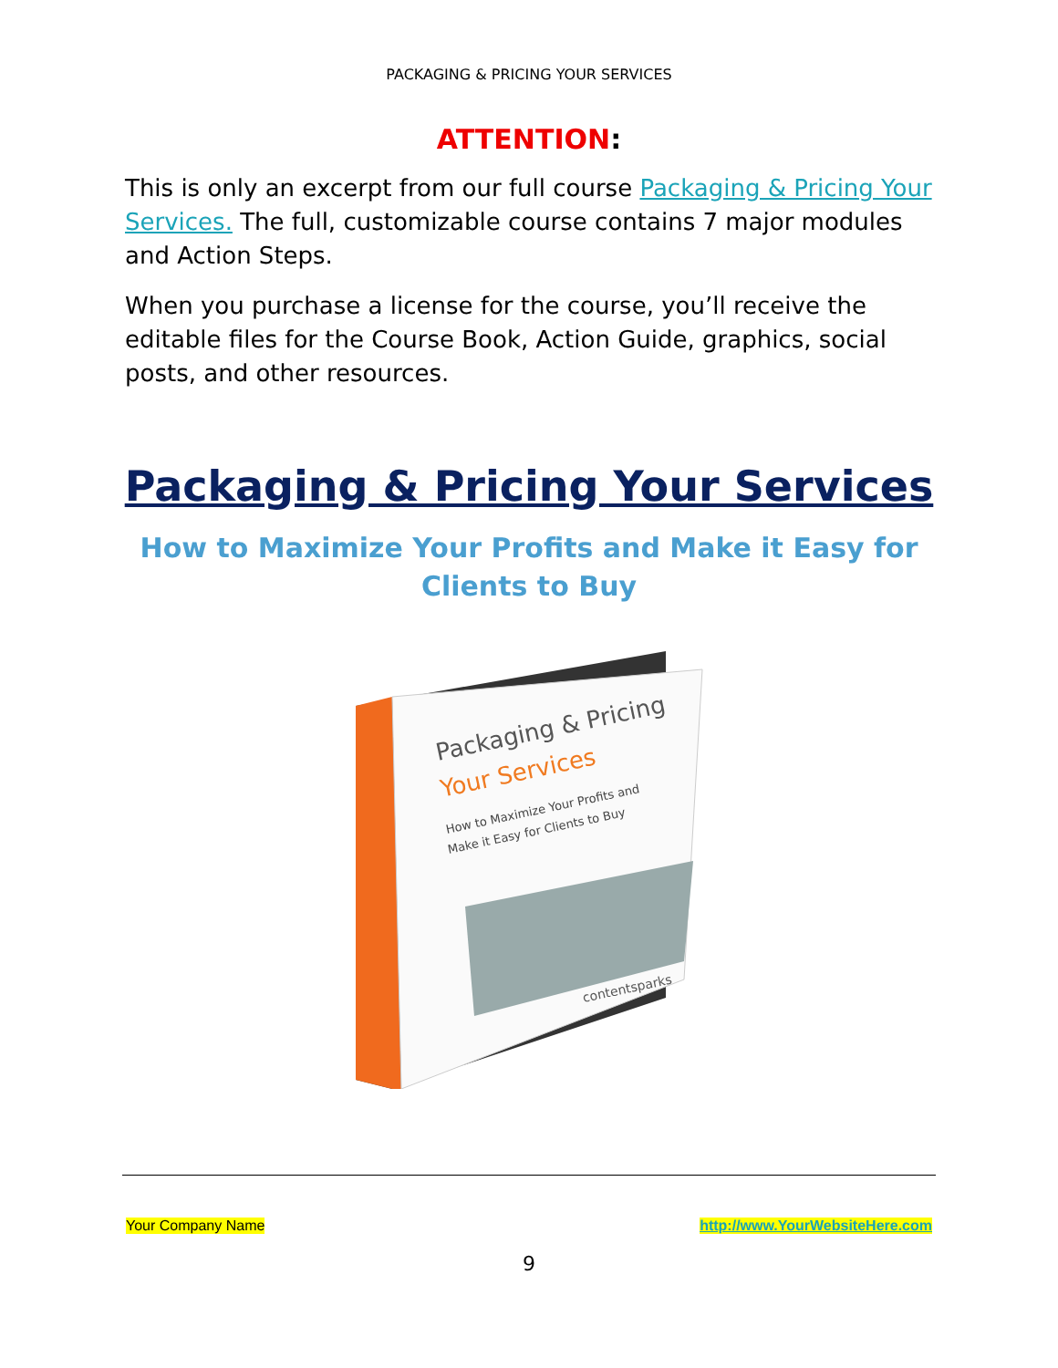PACKAGING & PRICING YOUR SERVICES
ATTENTION:
This is only an excerpt from our full course Packaging & Pricing Your Services. The full, customizable course contains 7 major modules and Action Steps.
When you purchase a license for the course, you’ll receive the editable files for the Course Book, Action Guide, graphics, social posts, and other resources.
Packaging & Pricing Your Services
How to Maximize Your Profits and Make it Easy for Clients to Buy
Packaging & Pricing
Your Services
How to Maximize Your Profits and
Make it Easy for Clients to Buy
contentsparks
Your Company Name http://www.YourWebsiteHere.com
9